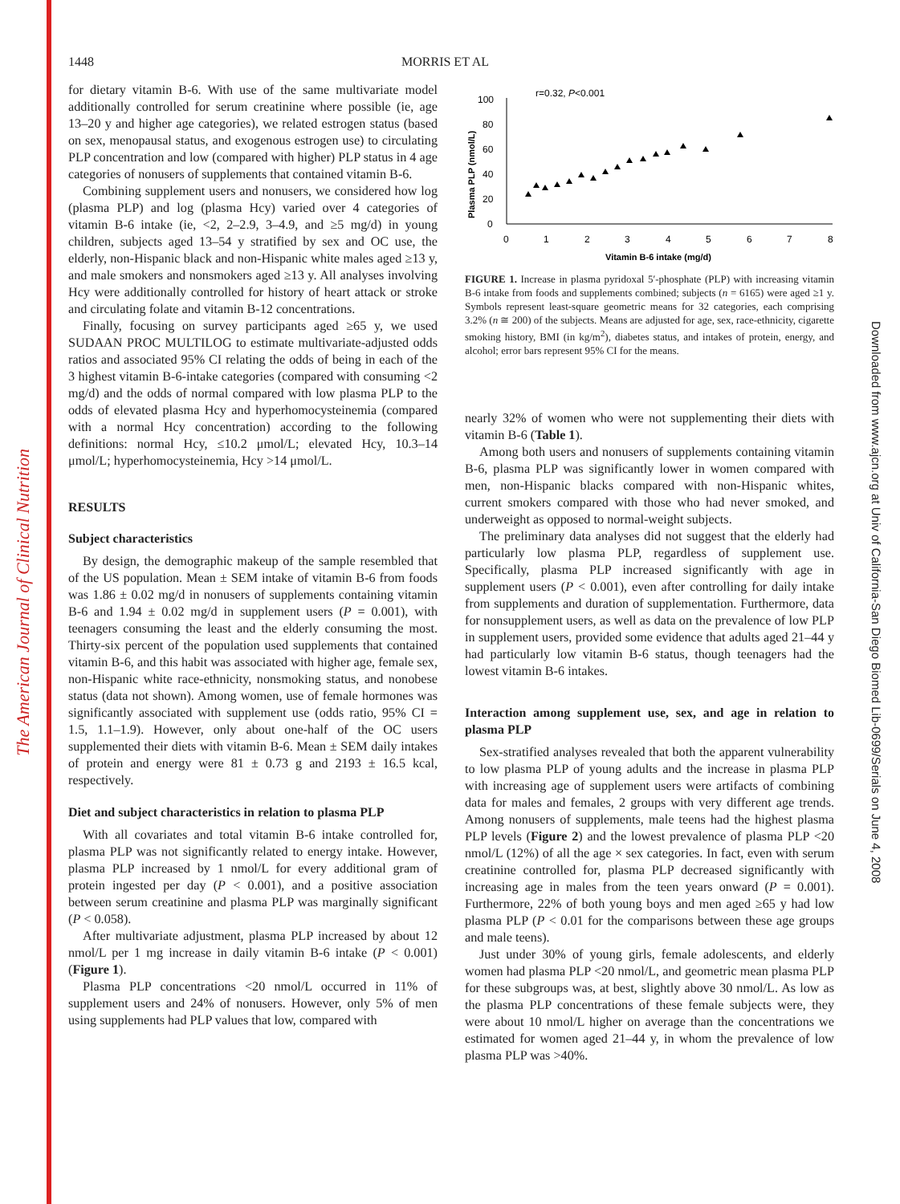The American Journal of Clinical Nutrition
Downloaded from www.ajcn.org at Univ of California-San Diego Biomed Lib-0699/Serials on June 4, 2008
1448 MORRIS ET AL
for dietary vitamin B-6. With use of the same multivariate model additionally controlled for serum creatinine where possible (ie, age 13–20 y and higher age categories), we related estrogen status (based on sex, menopausal status, and exogenous estrogen use) to circulating PLP concentration and low (compared with higher) PLP status in 4 age categories of nonusers of supplements that contained vitamin B-6.
Combining supplement users and nonusers, we considered how log (plasma PLP) and log (plasma Hcy) varied over 4 categories of vitamin B-6 intake (ie, <2, 2–2.9, 3–4.9, and ≥5 mg/d) in young children, subjects aged 13–54 y stratified by sex and OC use, the elderly, non-Hispanic black and non-Hispanic white males aged ≥13 y, and male smokers and nonsmokers aged ≥13 y. All analyses involving Hcy were additionally controlled for history of heart attack or stroke and circulating folate and vitamin B-12 concentrations.
Finally, focusing on survey participants aged ≥65 y, we used SUDAAN PROC MULTILOG to estimate multivariate-adjusted odds ratios and associated 95% CI relating the odds of being in each of the 3 highest vitamin B-6-intake categories (compared with consuming <2 mg/d) and the odds of normal compared with low plasma PLP to the odds of elevated plasma Hcy and hyperhomocysteinemia (compared with a normal Hcy concentration) according to the following definitions: normal Hcy, ≤10.2 μmol/L; elevated Hcy, 10.3–14 μmol/L; hyperhomocysteinemia, Hcy >14 μmol/L.
RESULTS
Subject characteristics
By design, the demographic makeup of the sample resembled that of the US population. Mean ± SEM intake of vitamin B-6 from foods was 1.86 ± 0.02 mg/d in nonusers of supplements containing vitamin B-6 and 1.94 ± 0.02 mg/d in supplement users (P = 0.001), with teenagers consuming the least and the elderly consuming the most. Thirty-six percent of the population used supplements that contained vitamin B-6, and this habit was associated with higher age, female sex, non-Hispanic white race-ethnicity, nonsmoking status, and nonobese status (data not shown). Among women, use of female hormones was significantly associated with supplement use (odds ratio, 95% CI = 1.5, 1.1–1.9). However, only about one-half of the OC users supplemented their diets with vitamin B-6. Mean ± SEM daily intakes of protein and energy were 81 ± 0.73 g and 2193 ± 16.5 kcal, respectively.
Diet and subject characteristics in relation to plasma PLP
With all covariates and total vitamin B-6 intake controlled for, plasma PLP was not significantly related to energy intake. However, plasma PLP increased by 1 nmol/L for every additional gram of protein ingested per day (P < 0.001), and a positive association between serum creatinine and plasma PLP was marginally significant (P < 0.058).
After multivariate adjustment, plasma PLP increased by about 12 nmol/L per 1 mg increase in daily vitamin B-6 intake (P < 0.001) (Figure 1).
Plasma PLP concentrations <20 nmol/L occurred in 11% of supplement users and 24% of nonusers. However, only 5% of men using supplements had PLP values that low, compared with
r=0.32, P<0.001
Plasma PLP (nmol/L)
0
20
40
60
80
100
0
1
2
3
4
5
6
7
8
Vitamin B-6 intake (mg/d)
FIGURE 1. Increase in plasma pyridoxal 5′-phosphate (PLP) with increasing vitamin B-6 intake from foods and supplements combined; subjects (n = 6165) were aged ≥1 y. Symbols represent least-square geometric means for 32 categories, each comprising 3.2% (n ≅ 200) of the subjects. Means are adjusted for age, sex, race-ethnicity, cigarette smoking history, BMI (in kg/m<sup>2</sup>), diabetes status, and intakes of protein, energy, and alcohol; error bars represent 95% CI for the means.
nearly 32% of women who were not supplementing their diets with vitamin B-6 (Table 1).
Among both users and nonusers of supplements containing vitamin B-6, plasma PLP was significantly lower in women compared with men, non-Hispanic blacks compared with non-Hispanic whites, current smokers compared with those who had never smoked, and underweight as opposed to normal-weight subjects.
The preliminary data analyses did not suggest that the elderly had particularly low plasma PLP, regardless of supplement use. Specifically, plasma PLP increased significantly with age in supplement users (P < 0.001), even after controlling for daily intake from supplements and duration of supplementation. Furthermore, data for nonsupplement users, as well as data on the prevalence of low PLP in supplement users, provided some evidence that adults aged 21–44 y had particularly low vitamin B-6 status, though teenagers had the lowest vitamin B-6 intakes.
Interaction among supplement use, sex, and age in relation to plasma PLP
Sex-stratified analyses revealed that both the apparent vulnerability to low plasma PLP of young adults and the increase in plasma PLP with increasing age of supplement users were artifacts of combining data for males and females, 2 groups with very different age trends. Among nonusers of supplements, male teens had the highest plasma PLP levels (Figure 2) and the lowest prevalence of plasma PLP <20 nmol/L (12%) of all the age × sex categories. In fact, even with serum creatinine controlled for, plasma PLP decreased significantly with increasing age in males from the teen years onward (P = 0.001). Furthermore, 22% of both young boys and men aged ≥65 y had low plasma PLP (P < 0.01 for the comparisons between these age groups and male teens).
Just under 30% of young girls, female adolescents, and elderly women had plasma PLP <20 nmol/L, and geometric mean plasma PLP for these subgroups was, at best, slightly above 30 nmol/L. As low as the plasma PLP concentrations of these female subjects were, they were about 10 nmol/L higher on average than the concentrations we estimated for women aged 21–44 y, in whom the prevalence of low plasma PLP was >40%.